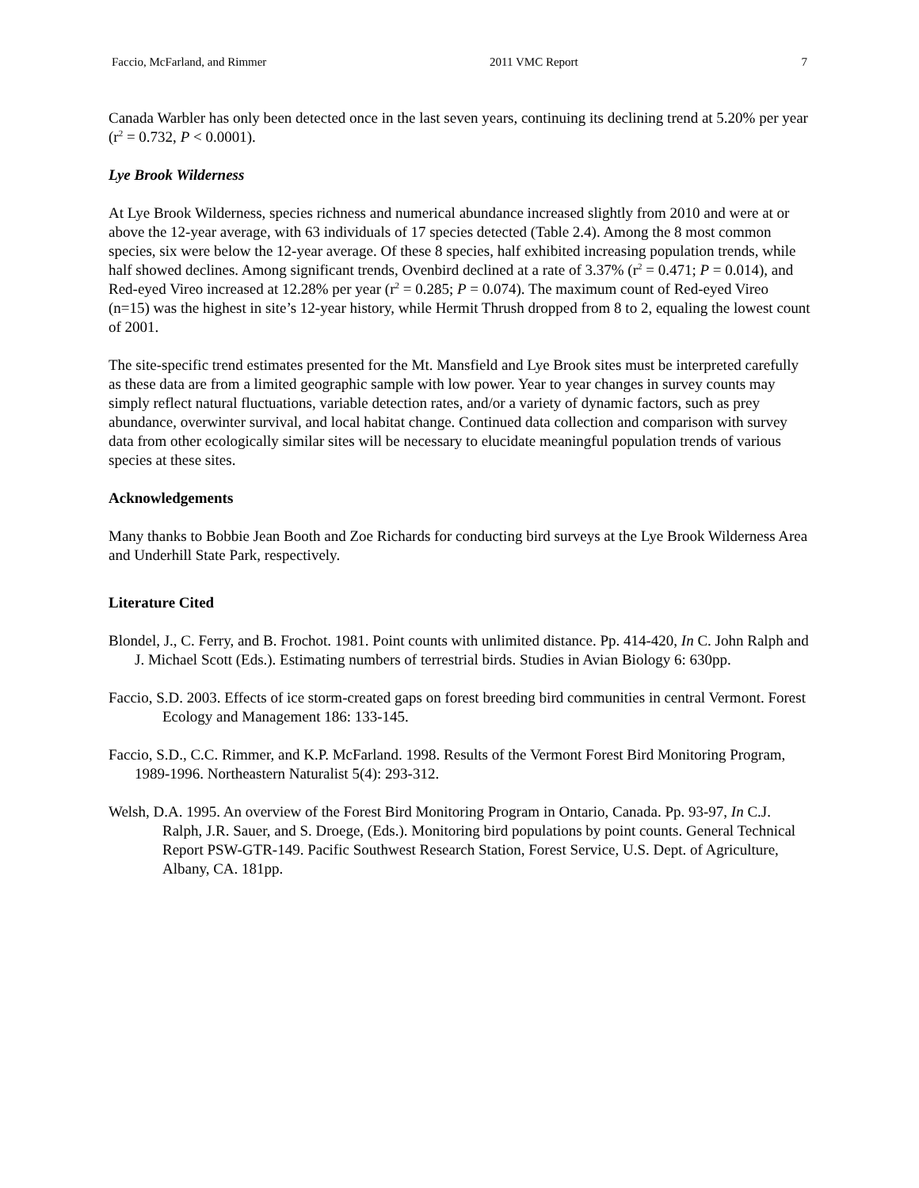Faccio, McFarland, and Rimmer 2011 VMC Report 7
Canada Warbler has only been detected once in the last seven years, continuing its declining trend at 5.20% per year (r<sup>2</sup> = 0.732, P < 0.0001).
Lye Brook Wilderness
At Lye Brook Wilderness, species richness and numerical abundance increased slightly from 2010 and were at or above the 12-year average, with 63 individuals of 17 species detected (Table 2.4). Among the 8 most common species, six were below the 12-year average. Of these 8 species, half exhibited increasing population trends, while half showed declines. Among significant trends, Ovenbird declined at a rate of 3.37% (r<sup>2</sup> = 0.471; P = 0.014), and Red-eyed Vireo increased at 12.28% per year (r<sup>2</sup> = 0.285; P = 0.074). The maximum count of Red-eyed Vireo (n=15) was the highest in site’s 12-year history, while Hermit Thrush dropped from 8 to 2, equaling the lowest count of 2001.
The site-specific trend estimates presented for the Mt. Mansfield and Lye Brook sites must be interpreted carefully as these data are from a limited geographic sample with low power. Year to year changes in survey counts may simply reflect natural fluctuations, variable detection rates, and/or a variety of dynamic factors, such as prey abundance, overwinter survival, and local habitat change. Continued data collection and comparison with survey data from other ecologically similar sites will be necessary to elucidate meaningful population trends of various species at these sites.
Acknowledgements
Many thanks to Bobbie Jean Booth and Zoe Richards for conducting bird surveys at the Lye Brook Wilderness Area and Underhill State Park, respectively.
Literature Cited
Blondel, J., C. Ferry, and B. Frochot. 1981. Point counts with unlimited distance. Pp. 414-420, In C. John Ralph and J. Michael Scott (Eds.). Estimating numbers of terrestrial birds. Studies in Avian Biology 6: 630pp.
Faccio, S.D. 2003. Effects of ice storm-created gaps on forest breeding bird communities in central Vermont. Forest Ecology and Management 186: 133-145.
Faccio, S.D., C.C. Rimmer, and K.P. McFarland. 1998. Results of the Vermont Forest Bird Monitoring Program, 1989-1996. Northeastern Naturalist 5(4): 293-312.
Welsh, D.A. 1995. An overview of the Forest Bird Monitoring Program in Ontario, Canada. Pp. 93-97, In C.J. Ralph, J.R. Sauer, and S. Droege, (Eds.). Monitoring bird populations by point counts. General Technical Report PSW-GTR-149. Pacific Southwest Research Station, Forest Service, U.S. Dept. of Agriculture, Albany, CA. 181pp.